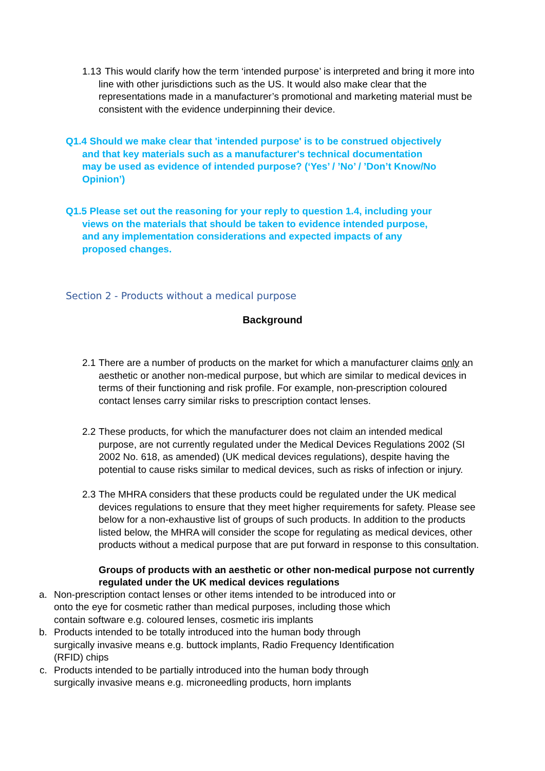1.13 This would clarify how the term ‘intended purpose’ is interpreted and bring it more into line with other jurisdictions such as the US. It would also make clear that the representations made in a manufacturer’s promotional and marketing material must be consistent with the evidence underpinning their device.
Q1.4 Should we make clear that 'intended purpose' is to be construed objectively and that key materials such as a manufacturer's technical documentation may be used as evidence of intended purpose? (‘Yes’ / ’No’ / ’Don’t Know/No Opinion’)
Q1.5 Please set out the reasoning for your reply to question 1.4, including your views on the materials that should be taken to evidence intended purpose, and any implementation considerations and expected impacts of any proposed changes.
Section 2 - Products without a medical purpose
Background
2.1 There are a number of products on the market for which a manufacturer claims only an aesthetic or another non-medical purpose, but which are similar to medical devices in terms of their functioning and risk profile. For example, non-prescription coloured contact lenses carry similar risks to prescription contact lenses.
2.2 These products, for which the manufacturer does not claim an intended medical purpose, are not currently regulated under the Medical Devices Regulations 2002 (SI 2002 No. 618, as amended) (UK medical devices regulations), despite having the potential to cause risks similar to medical devices, such as risks of infection or injury.
2.3 The MHRA considers that these products could be regulated under the UK medical devices regulations to ensure that they meet higher requirements for safety. Please see below for a non-exhaustive list of groups of such products. In addition to the products listed below, the MHRA will consider the scope for regulating as medical devices, other products without a medical purpose that are put forward in response to this consultation.
Groups of products with an aesthetic or other non-medical purpose not currently regulated under the UK medical devices regulations
a. Non-prescription contact lenses or other items intended to be introduced into or onto the eye for cosmetic rather than medical purposes, including those which contain software e.g. coloured lenses, cosmetic iris implants
b. Products intended to be totally introduced into the human body through surgically invasive means e.g. buttock implants, Radio Frequency Identification (RFID) chips
c. Products intended to be partially introduced into the human body through surgically invasive means e.g. microneedling products, horn implants